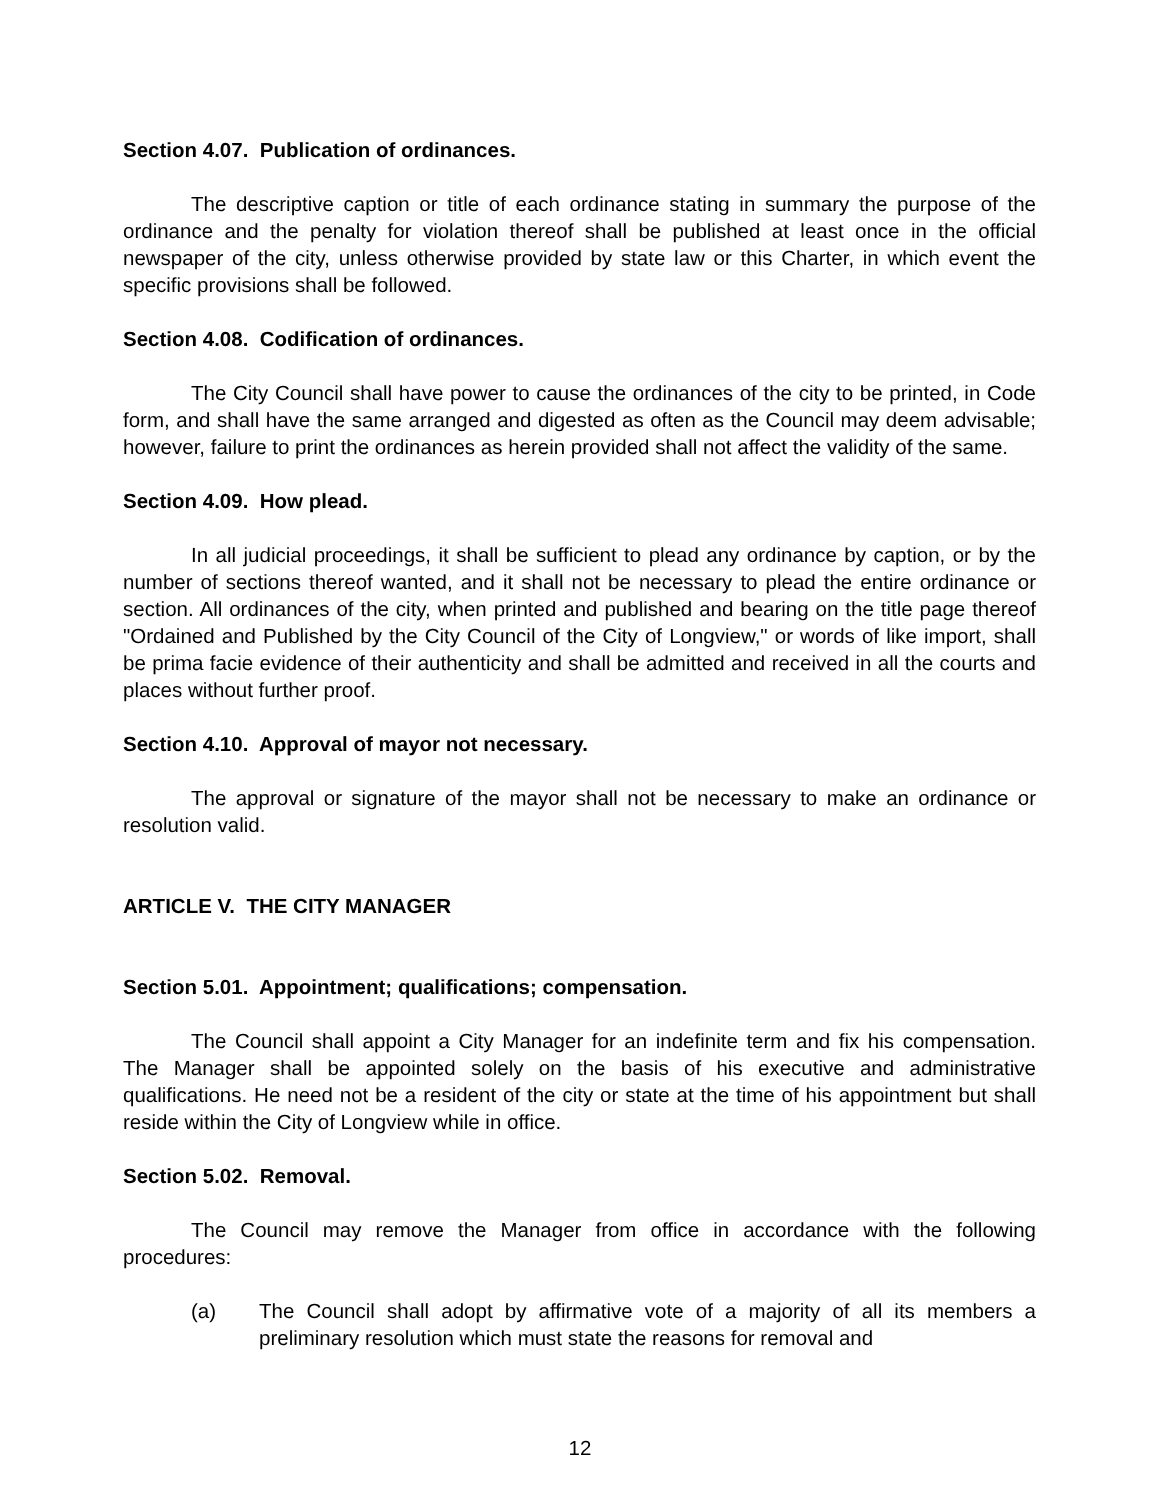Section 4.07. Publication of ordinances.
The descriptive caption or title of each ordinance stating in summary the purpose of the ordinance and the penalty for violation thereof shall be published at least once in the official newspaper of the city, unless otherwise provided by state law or this Charter, in which event the specific provisions shall be followed.
Section 4.08. Codification of ordinances.
The City Council shall have power to cause the ordinances of the city to be printed, in Code form, and shall have the same arranged and digested as often as the Council may deem advisable; however, failure to print the ordinances as herein provided shall not affect the validity of the same.
Section 4.09. How plead.
In all judicial proceedings, it shall be sufficient to plead any ordinance by caption, or by the number of sections thereof wanted, and it shall not be necessary to plead the entire ordinance or section. All ordinances of the city, when printed and published and bearing on the title page thereof "Ordained and Published by the City Council of the City of Longview," or words of like import, shall be prima facie evidence of their authenticity and shall be admitted and received in all the courts and places without further proof.
Section 4.10. Approval of mayor not necessary.
The approval or signature of the mayor shall not be necessary to make an ordinance or resolution valid.
ARTICLE V. THE CITY MANAGER
Section 5.01. Appointment; qualifications; compensation.
The Council shall appoint a City Manager for an indefinite term and fix his compensation. The Manager shall be appointed solely on the basis of his executive and administrative qualifications. He need not be a resident of the city or state at the time of his appointment but shall reside within the City of Longview while in office.
Section 5.02. Removal.
The Council may remove the Manager from office in accordance with the following procedures:
(a) The Council shall adopt by affirmative vote of a majority of all its members a preliminary resolution which must state the reasons for removal and
12